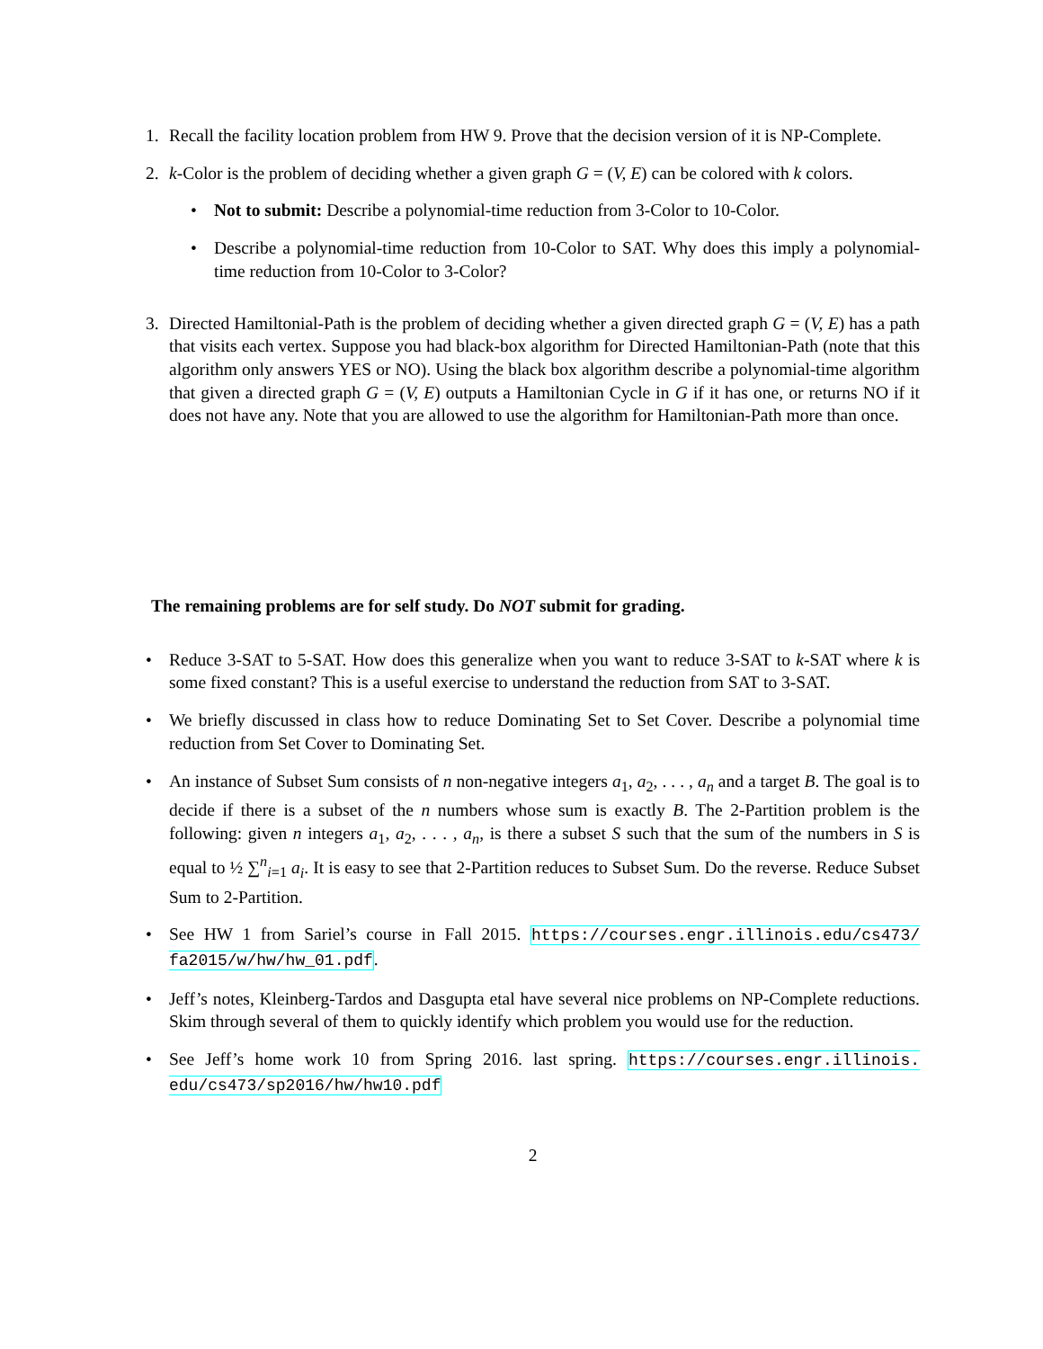1. Recall the facility location problem from HW 9. Prove that the decision version of it is NP-Complete.
2. k-Color is the problem of deciding whether a given graph G = (V, E) can be colored with k colors.
• Not to submit: Describe a polynomial-time reduction from 3-Color to 10-Color.
• Describe a polynomial-time reduction from 10-Color to SAT. Why does this imply a polynomial-time reduction from 10-Color to 3-Color?
3. Directed Hamiltonial-Path is the problem of deciding whether a given directed graph G = (V, E) has a path that visits each vertex. Suppose you had black-box algorithm for Directed Hamiltonian-Path (note that this algorithm only answers YES or NO). Using the black box algorithm describe a polynomial-time algorithm that given a directed graph G = (V, E) outputs a Hamiltonian Cycle in G if it has one, or returns NO if it does not have any. Note that you are allowed to use the algorithm for Hamiltonian-Path more than once.
The remaining problems are for self study. Do NOT submit for grading.
• Reduce 3-SAT to 5-SAT. How does this generalize when you want to reduce 3-SAT to k-SAT where k is some fixed constant? This is a useful exercise to understand the reduction from SAT to 3-SAT.
• We briefly discussed in class how to reduce Dominating Set to Set Cover. Describe a polynomial time reduction from Set Cover to Dominating Set.
• An instance of Subset Sum consists of n non-negative integers a<sub>1</sub>, a<sub>2</sub>, . . . , a<sub>n</sub> and a target B. The goal is to decide if there is a subset of the n numbers whose sum is exactly B. The 2-Partition problem is the following: given n integers a<sub>1</sub>, a<sub>2</sub>, . . . , a<sub>n</sub>, is there a subset S such that the sum of the numbers in S is equal to ½ ∑<sup>n</sup><sub>i=1</sub> a<sub>i</sub>. It is easy to see that 2-Partition reduces to Subset Sum. Do the reverse. Reduce Subset Sum to 2-Partition.
• See HW 1 from Sariel’s course in Fall 2015. https://courses.engr.illinois.edu/cs473/ fa2015/w/hw/hw_01.pdf.
• Jeff’s notes, Kleinberg-Tardos and Dasgupta etal have several nice problems on NP-Complete reductions. Skim through several of them to quickly identify which problem you would use for the reduction.
• See Jeff’s home work 10 from Spring 2016. last spring. https://courses.engr.illinois. edu/cs473/sp2016/hw/hw10.pdf
2